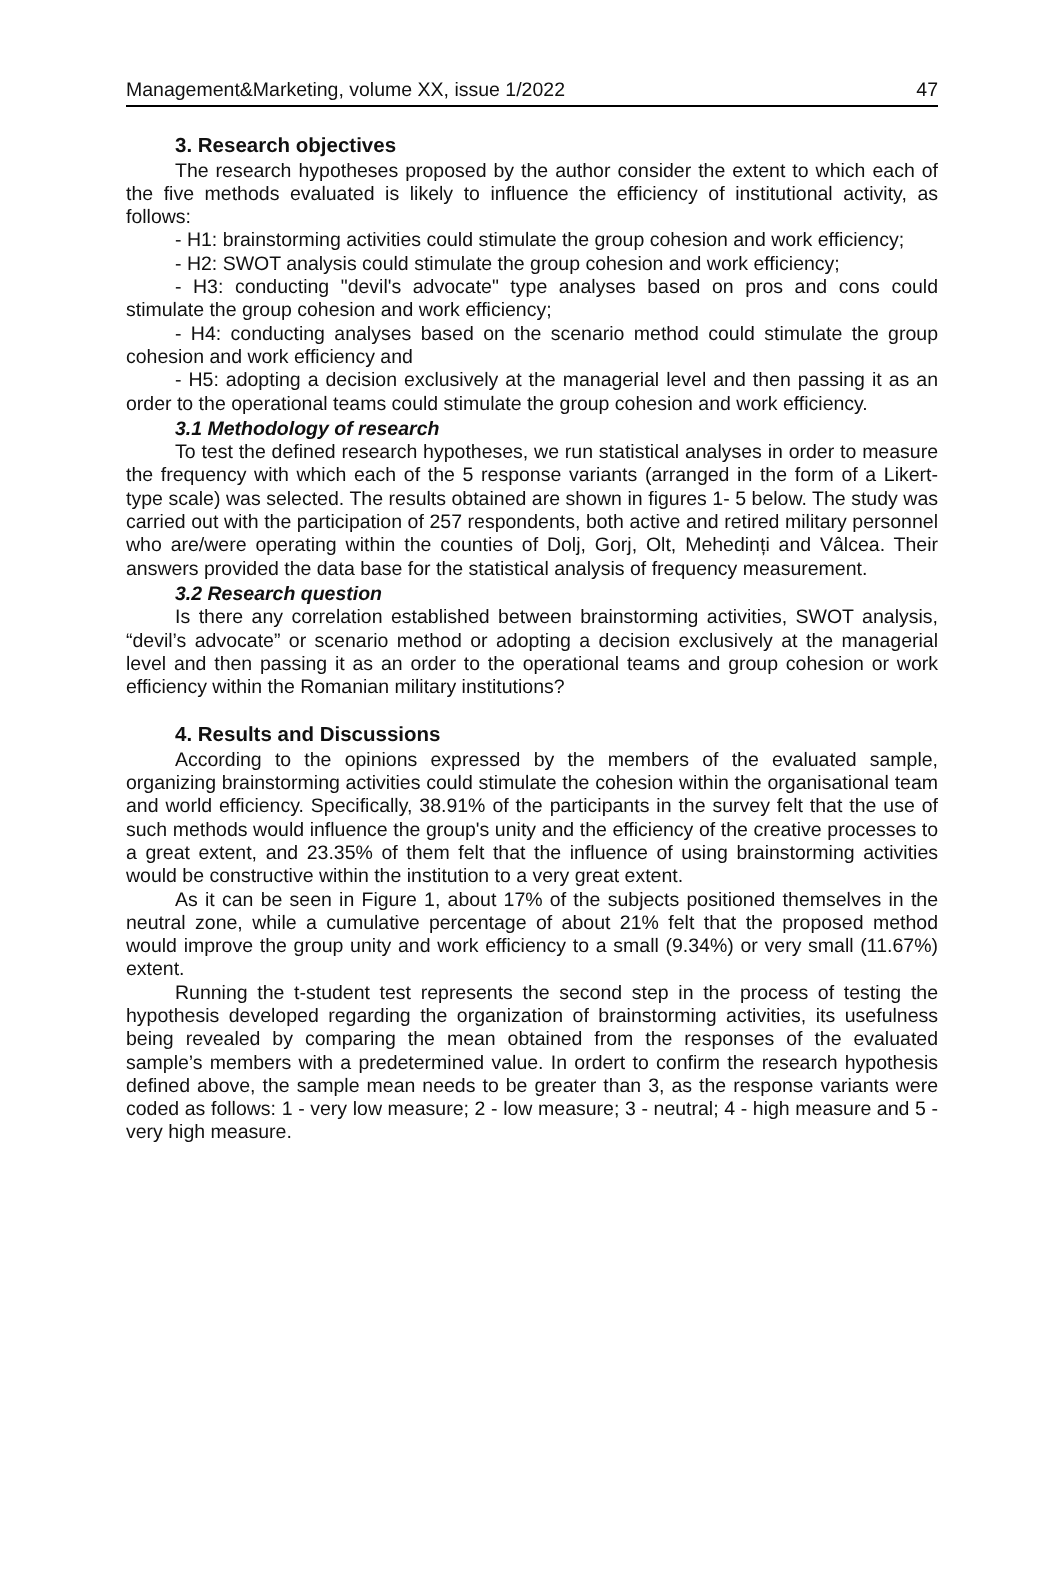Management&Marketing, volume XX, issue 1/2022 47
3. Research objectives
The research hypotheses proposed by the author consider the extent to which each of the five methods evaluated is likely to influence the efficiency of institutional activity, as follows:
- H1: brainstorming activities could stimulate the group cohesion and work efficiency;
- H2: SWOT analysis could stimulate the group cohesion and work efficiency;
- H3: conducting "devil's advocate" type analyses based on pros and cons could stimulate the group cohesion and work efficiency;
- H4: conducting analyses based on the scenario method could stimulate the group cohesion and work efficiency and
- H5: adopting a decision exclusively at the managerial level and then passing it as an order to the operational teams could stimulate the group cohesion and work efficiency.
3.1 Methodology of research
To test the defined research hypotheses, we run statistical analyses in order to measure the frequency with which each of the 5 response variants (arranged in the form of a Likert-type scale) was selected. The results obtained are shown in figures 1- 5 below. The study was carried out with the participation of 257 respondents, both active and retired military personnel who are/were operating within the counties of Dolj, Gorj, Olt, Mehedinți and Vâlcea. Their answers provided the data base for the statistical analysis of frequency measurement.
3.2 Research question
Is there any correlation established between brainstorming activities, SWOT analysis, “devil’s advocate” or scenario method or adopting a decision exclusively at the managerial level and then passing it as an order to the operational teams and group cohesion or work efficiency within the Romanian military institutions?
4. Results and Discussions
According to the opinions expressed by the members of the evaluated sample, organizing brainstorming activities could stimulate the cohesion within the organisational team and world efficiency. Specifically, 38.91% of the participants in the survey felt that the use of such methods would influence the group's unity and the efficiency of the creative processes to a great extent, and 23.35% of them felt that the influence of using brainstorming activities would be constructive within the institution to a very great extent.
As it can be seen in Figure 1, about 17% of the subjects positioned themselves in the neutral zone, while a cumulative percentage of about 21% felt that the proposed method would improve the group unity and work efficiency to a small (9.34%) or very small (11.67%) extent.
Running the t-student test represents the second step in the process of testing the hypothesis developed regarding the organization of brainstorming activities, its usefulness being revealed by comparing the mean obtained from the responses of the evaluated sample’s members with a predetermined value. In ordert to confirm the research hypothesis defined above, the sample mean needs to be greater than 3, as the response variants were coded as follows: 1 - very low measure; 2 - low measure; 3 - neutral; 4 - high measure and 5 - very high measure.